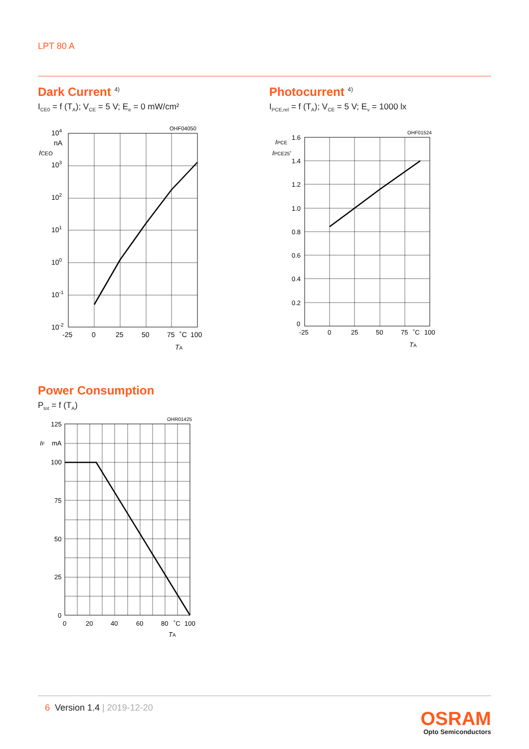LPT 80 A
Dark Current <sup>4)</sup>
I<sub>CE0</sub> = f (T<sub>A</sub>); V<sub>CE</sub> = 5 V; E<sub>e</sub> = 0 mW/cm²
OHF04050
104
nA
ICEO
103
102
101
100
10-1
10-2
-25
0
25
50
75
˚C
100
TA
Photocurrent <sup>4)</sup>
I<sub>PCE,rel</sub> = f (T<sub>A</sub>); V<sub>CE</sub> = 5 V; E<sub>v</sub> = 1000 lx
OHF01524
IPCE
IPCE25˚
1.6
1.4
1.2
1.0
0.8
0.6
0.4
0.2
0
-25
0
25
50
75
˚C
100
TA
Power Consumption
P<sub>tot</sub> = f (T<sub>A</sub>)
OHR01425
125
IF
mA
100
75
50
25
0
0
20
40
60
80
˚C
100
TA
6 Version 1.4 | 2019-12-20
OSRAM
Opto Semiconductors